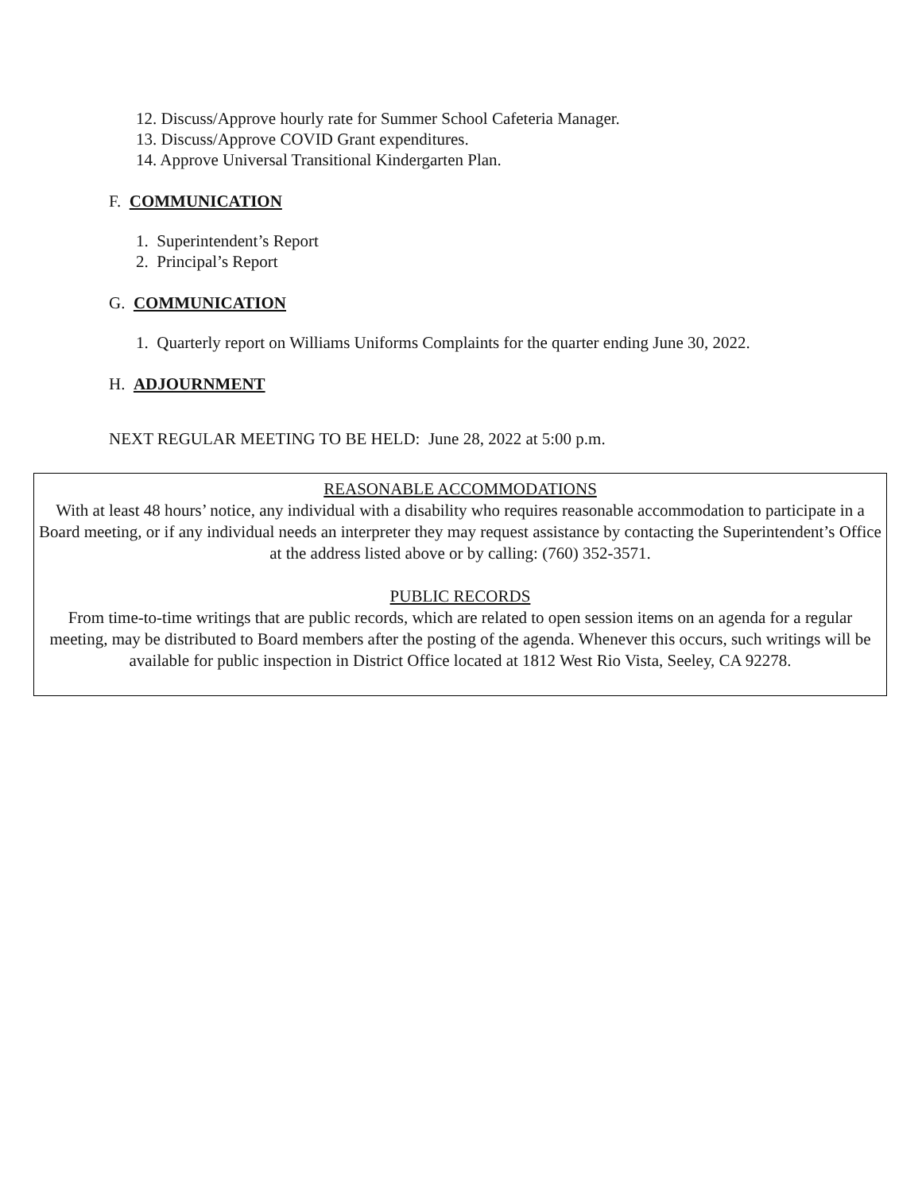12. Discuss/Approve hourly rate for Summer School Cafeteria Manager.
13. Discuss/Approve COVID Grant expenditures.
14. Approve Universal Transitional Kindergarten Plan.
F. COMMUNICATION
1. Superintendent’s Report
2. Principal’s Report
G. COMMUNICATION
1. Quarterly report on Williams Uniforms Complaints for the quarter ending June 30, 2022.
H. ADJOURNMENT
NEXT REGULAR MEETING TO BE HELD: June 28, 2022 at 5:00 p.m.
REASONABLE ACCOMMODATIONS
With at least 48 hours’ notice, any individual with a disability who requires reasonable accommodation to participate in a Board meeting, or if any individual needs an interpreter they may request assistance by contacting the Superintendent’s Office at the address listed above or by calling: (760) 352-3571.
PUBLIC RECORDS
From time-to-time writings that are public records, which are related to open session items on an agenda for a regular meeting, may be distributed to Board members after the posting of the agenda. Whenever this occurs, such writings will be available for public inspection in District Office located at 1812 West Rio Vista, Seeley, CA 92278.